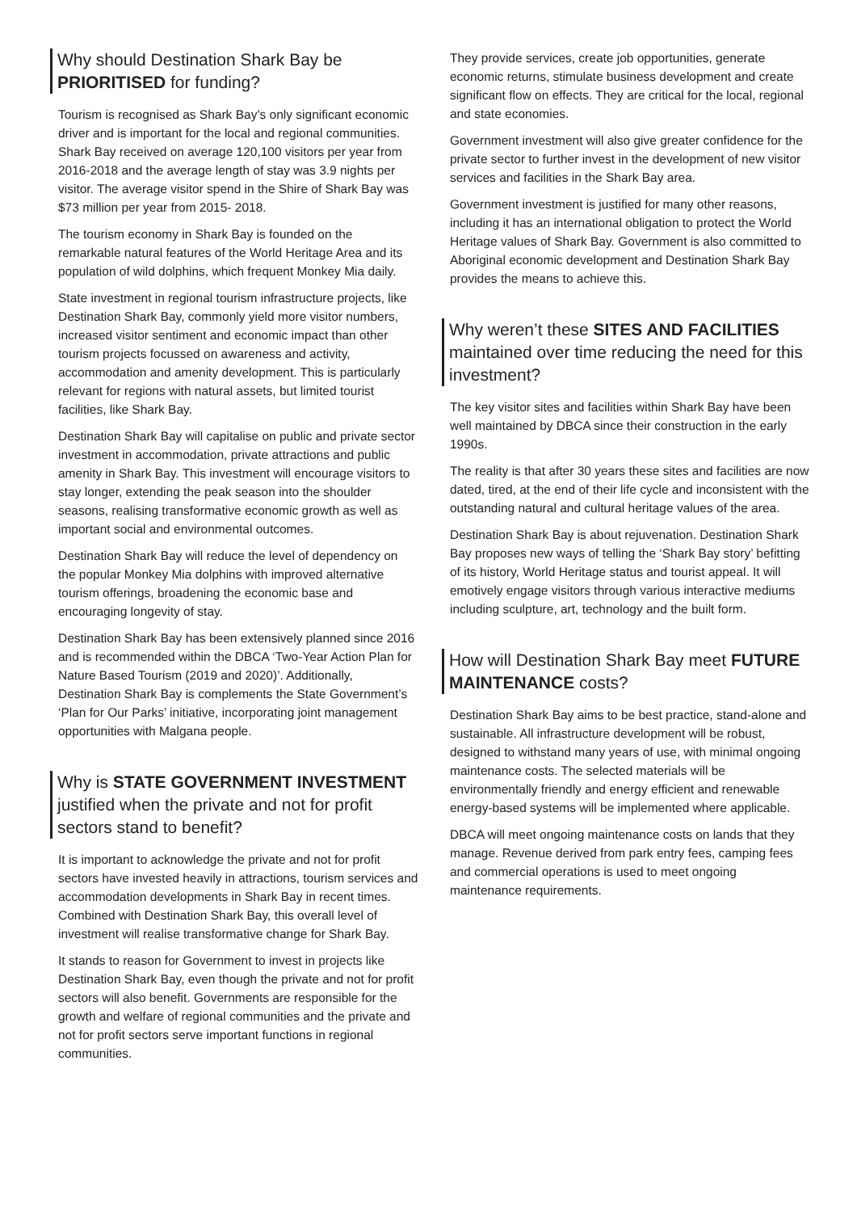Why should Destination Shark Bay be PRIORITISED for funding?
Tourism is recognised as Shark Bay’s only significant economic driver and is important for the local and regional communities. Shark Bay received on average 120,100 visitors per year from 2016-2018 and the average length of stay was 3.9 nights per visitor. The average visitor spend in the Shire of Shark Bay was $73 million per year from 2015- 2018.
The tourism economy in Shark Bay is founded on the remarkable natural features of the World Heritage Area and its population of wild dolphins, which frequent Monkey Mia daily.
State investment in regional tourism infrastructure projects, like Destination Shark Bay, commonly yield more visitor numbers, increased visitor sentiment and economic impact than other tourism projects focussed on awareness and activity, accommodation and amenity development. This is particularly relevant for regions with natural assets, but limited tourist facilities, like Shark Bay.
Destination Shark Bay will capitalise on public and private sector investment in accommodation, private attractions and public amenity in Shark Bay. This investment will encourage visitors to stay longer, extending the peak season into the shoulder seasons, realising transformative economic growth as well as important social and environmental outcomes.
Destination Shark Bay will reduce the level of dependency on the popular Monkey Mia dolphins with improved alternative tourism offerings, broadening the economic base and encouraging longevity of stay.
Destination Shark Bay has been extensively planned since 2016 and is recommended within the DBCA ‘Two-Year Action Plan for Nature Based Tourism (2019 and 2020)’. Additionally, Destination Shark Bay is complements the State Government’s ‘Plan for Our Parks’ initiative, incorporating joint management opportunities with Malgana people.
Why is STATE GOVERNMENT INVESTMENT justified when the private and not for profit sectors stand to benefit?
It is important to acknowledge the private and not for profit sectors have invested heavily in attractions, tourism services and accommodation developments in Shark Bay in recent times. Combined with Destination Shark Bay, this overall level of investment will realise transformative change for Shark Bay.
It stands to reason for Government to invest in projects like Destination Shark Bay, even though the private and not for profit sectors will also benefit. Governments are responsible for the growth and welfare of regional communities and the private and not for profit sectors serve important functions in regional communities.
They provide services, create job opportunities, generate economic returns, stimulate business development and create significant flow on effects. They are critical for the local, regional and state economies.
Government investment will also give greater confidence for the private sector to further invest in the development of new visitor services and facilities in the Shark Bay area.
Government investment is justified for many other reasons, including it has an international obligation to protect the World Heritage values of Shark Bay. Government is also committed to Aboriginal economic development and Destination Shark Bay provides the means to achieve this.
Why weren’t these SITES AND FACILITIES maintained over time reducing the need for this investment?
The key visitor sites and facilities within Shark Bay have been well maintained by DBCA since their construction in the early 1990s.
The reality is that after 30 years these sites and facilities are now dated, tired, at the end of their life cycle and inconsistent with the outstanding natural and cultural heritage values of the area.
Destination Shark Bay is about rejuvenation. Destination Shark Bay proposes new ways of telling the ‘Shark Bay story’ befitting of its history, World Heritage status and tourist appeal. It will emotively engage visitors through various interactive mediums including sculpture, art, technology and the built form.
How will Destination Shark Bay meet FUTURE MAINTENANCE costs?
Destination Shark Bay aims to be best practice, stand-alone and sustainable. All infrastructure development will be robust, designed to withstand many years of use, with minimal ongoing maintenance costs. The selected materials will be environmentally friendly and energy efficient and renewable energy-based systems will be implemented where applicable.
DBCA will meet ongoing maintenance costs on lands that they manage. Revenue derived from park entry fees, camping fees and commercial operations is used to meet ongoing maintenance requirements.